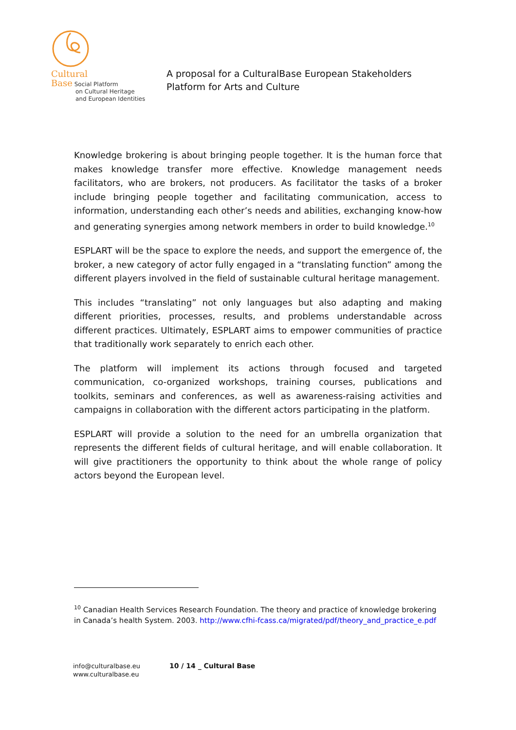Cultural
Base Social Platform
on Cultural Heritage
and European Identities
A proposal for a CulturalBase European Stakeholders
Platform for Arts and Culture
Knowledge brokering is about bringing people together. It is the human force that makes knowledge transfer more effective. Knowledge management needs facilitators, who are brokers, not producers. As facilitator the tasks of a broker include bringing people together and facilitating communication, access to information, understanding each other’s needs and abilities, exchanging know-how and generating synergies among network members in order to build knowledge.<sup>10</sup>
ESPLART will be the space to explore the needs, and support the emergence of, the broker, a new category of actor fully engaged in a “translating function” among the different players involved in the field of sustainable cultural heritage management.
This includes “translating” not only languages but also adapting and making different priorities, processes, results, and problems understandable across different practices. Ultimately, ESPLART aims to empower communities of practice that traditionally work separately to enrich each other.
The platform will implement its actions through focused and targeted communication, co-organized workshops, training courses, publications and toolkits, seminars and conferences, as well as awareness-raising activities and campaigns in collaboration with the different actors participating in the platform.
ESPLART will provide a solution to the need for an umbrella organization that represents the different fields of cultural heritage, and will enable collaboration. It will give practitioners the opportunity to think about the whole range of policy actors beyond the European level.
<sup>10</sup> Canadian Health Services Research Foundation. The theory and practice of knowledge brokering in Canada’s health System. 2003. http://www.cfhi-fcass.ca/migrated/pdf/theory_and_practice_e.pdf
info@culturalbase.eu
www.culturalbase.eu
10 / 14 _ Cultural Base